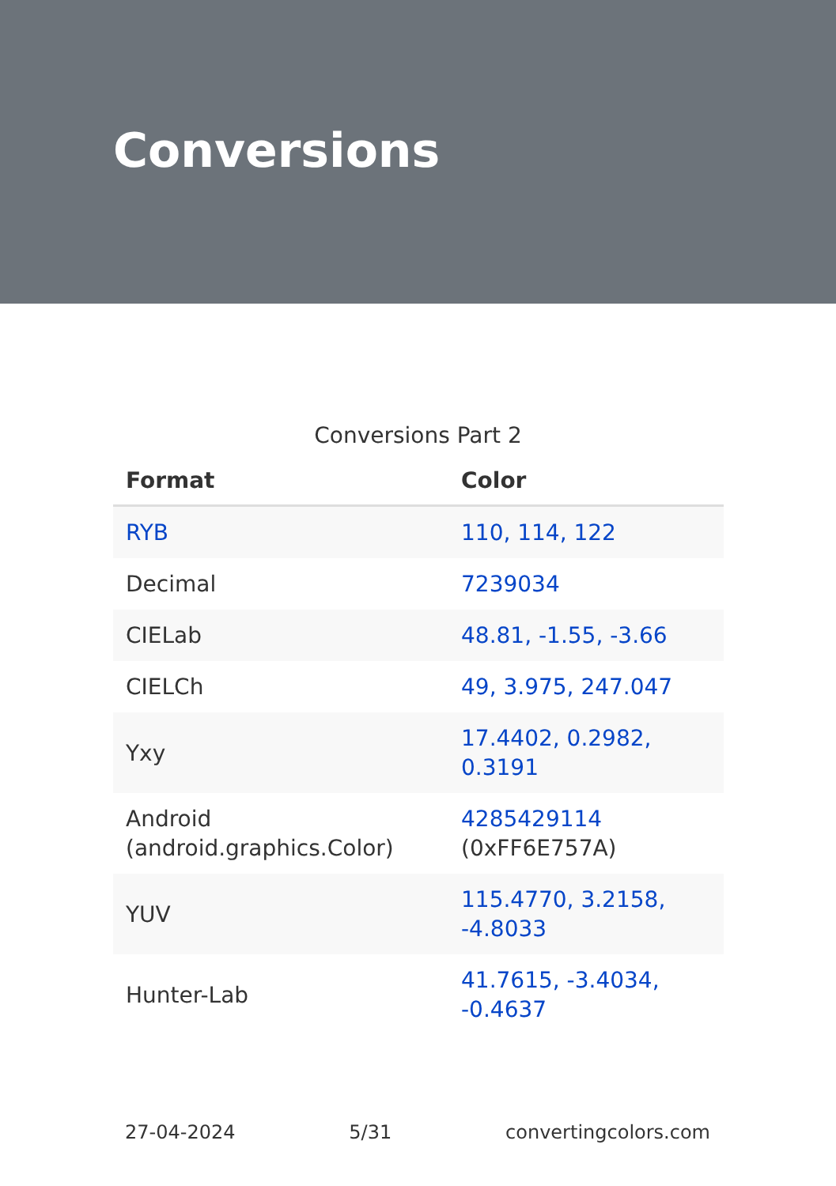Conversions
Conversions Part 2
| Format | Color |
| --- | --- |
| RYB | 110, 114, 122 |
| Decimal | 7239034 |
| CIELab | 48.81, -1.55, -3.66 |
| CIELCh | 49, 3.975, 247.047 |
| Yxy | 17.4402, 0.2982, 0.3191 |
| Android (android.graphics.Color) | 4285429114 (0xFF6E757A) |
| YUV | 115.4770, 3.2158, -4.8033 |
| Hunter-Lab | 41.7615, -3.4034, -0.4637 |
27-04-2024 5/31 convertingcolors.com